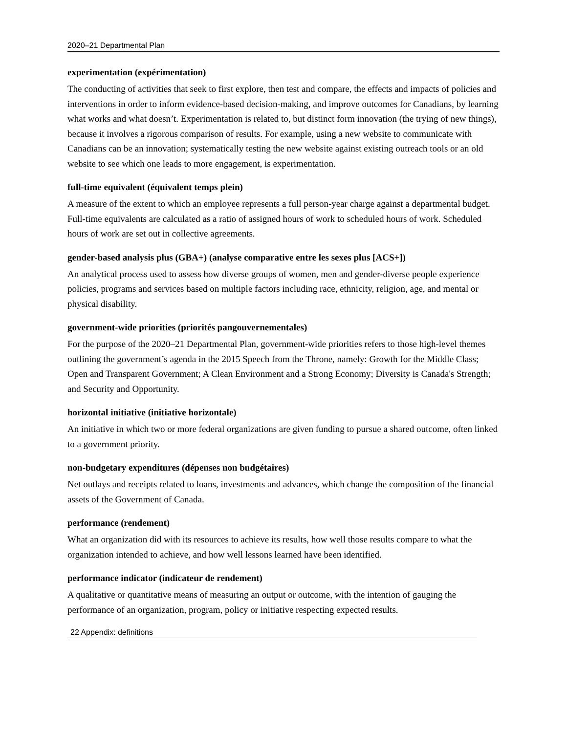2020–21 Departmental Plan
experimentation (expérimentation)
The conducting of activities that seek to first explore, then test and compare, the effects and impacts of policies and interventions in order to inform evidence-based decision-making, and improve outcomes for Canadians, by learning what works and what doesn’t. Experimentation is related to, but distinct form innovation (the trying of new things), because it involves a rigorous comparison of results. For example, using a new website to communicate with Canadians can be an innovation; systematically testing the new website against existing outreach tools or an old website to see which one leads to more engagement, is experimentation.
full-time equivalent (équivalent temps plein)
A measure of the extent to which an employee represents a full person-year charge against a departmental budget. Full-time equivalents are calculated as a ratio of assigned hours of work to scheduled hours of work. Scheduled hours of work are set out in collective agreements.
gender-based analysis plus (GBA+) (analyse comparative entre les sexes plus [ACS+])
An analytical process used to assess how diverse groups of women, men and gender-diverse people experience policies, programs and services based on multiple factors including race, ethnicity, religion, age, and mental or physical disability.
government-wide priorities (priorités pangouvernementales)
For the purpose of the 2020–21 Departmental Plan, government-wide priorities refers to those high-level themes outlining the government’s agenda in the 2015 Speech from the Throne, namely: Growth for the Middle Class; Open and Transparent Government; A Clean Environment and a Strong Economy; Diversity is Canada's Strength; and Security and Opportunity.
horizontal initiative (initiative horizontale)
An initiative in which two or more federal organizations are given funding to pursue a shared outcome, often linked to a government priority.
non-budgetary expenditures (dépenses non budgétaires)
Net outlays and receipts related to loans, investments and advances, which change the composition of the financial assets of the Government of Canada.
performance (rendement)
What an organization did with its resources to achieve its results, how well those results compare to what the organization intended to achieve, and how well lessons learned have been identified.
performance indicator (indicateur de rendement)
A qualitative or quantitative means of measuring an output or outcome, with the intention of gauging the performance of an organization, program, policy or initiative respecting expected results.
22 Appendix: definitions